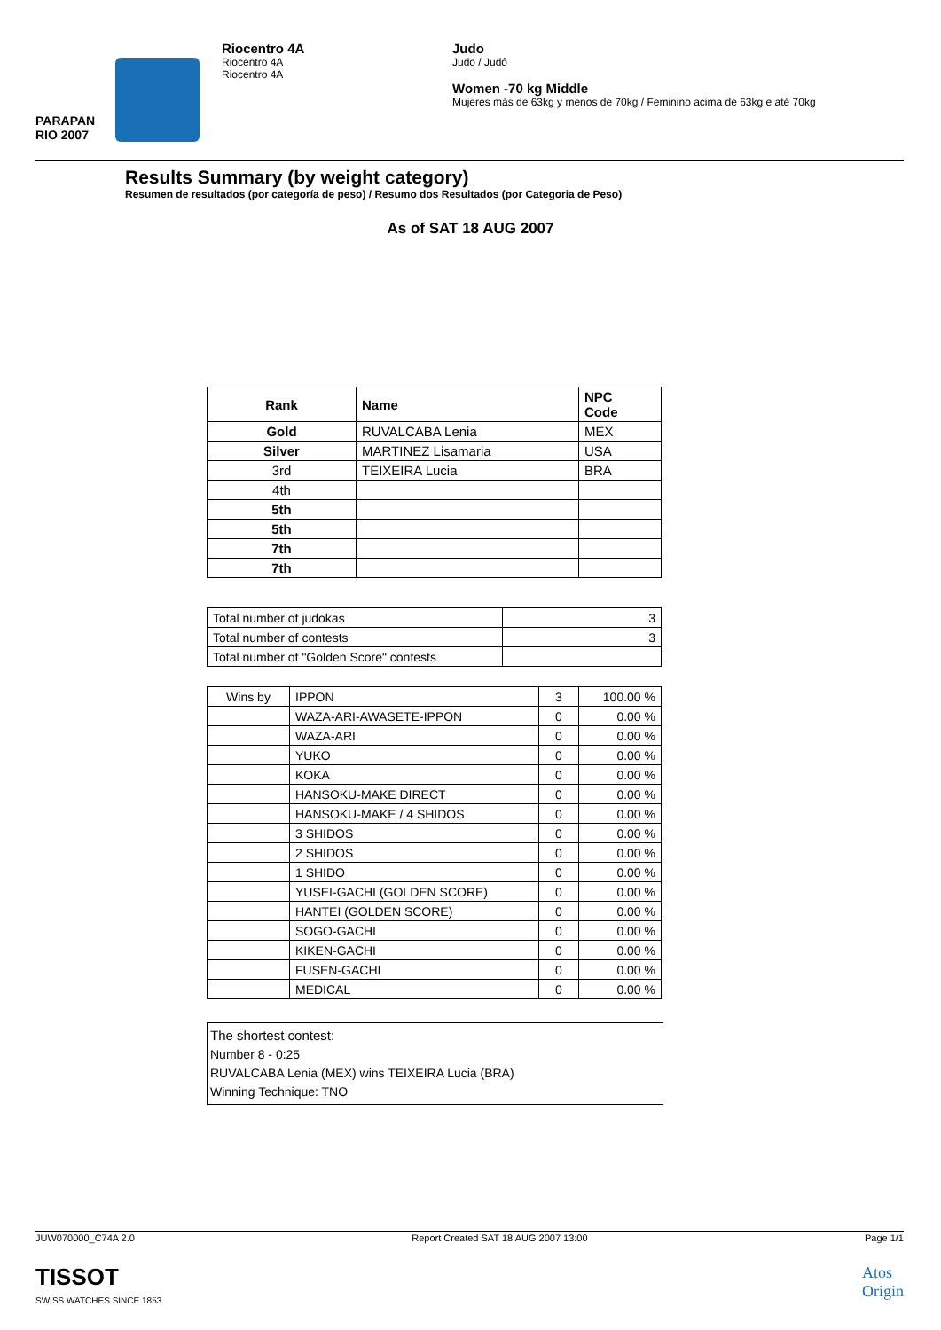PARAPAN
RIO 2007
Riocentro 4A
Riocentro 4A
Riocentro 4A
Judo
Judo / Judô
Women -70 kg Middle
Mujeres más de 63kg y menos de 70kg / Feminino acima de 63kg e até 70kg
Results Summary (by weight category)
Resumen de resultados (por categoría de peso) / Resumo dos Resultados (por Categoria de Peso)
As of SAT 18 AUG 2007
| Rank | Name | NPC Code |
| --- | --- | --- |
| Gold | RUVALCABA Lenia | MEX |
| Silver | MARTINEZ Lisamaria | USA |
| 3rd | TEIXEIRA Lucia | BRA |
| 4th | | |
| 5th | | |
| 5th | | |
| 7th | | |
| 7th | | |
| Total number of judokas | 3 |
| Total number of contests | 3 |
| Total number of "Golden Score" contests | |
| Wins by | IPPON | 3 | 100.00 % |
| | WAZA-ARI-AWASETE-IPPON | 0 | 0.00 % |
| | WAZA-ARI | 0 | 0.00 % |
| | YUKO | 0 | 0.00 % |
| | KOKA | 0 | 0.00 % |
| | HANSOKU-MAKE DIRECT | 0 | 0.00 % |
| | HANSOKU-MAKE / 4 SHIDOS | 0 | 0.00 % |
| | 3 SHIDOS | 0 | 0.00 % |
| | 2 SHIDOS | 0 | 0.00 % |
| | 1 SHIDO | 0 | 0.00 % |
| | YUSEI-GACHI (GOLDEN SCORE) | 0 | 0.00 % |
| | HANTEI (GOLDEN SCORE) | 0 | 0.00 % |
| | SOGO-GACHI | 0 | 0.00 % |
| | KIKEN-GACHI | 0 | 0.00 % |
| | FUSEN-GACHI | 0 | 0.00 % |
| | MEDICAL | 0 | 0.00 % |
The shortest contest:
Number 8 - 0:25
RUVALCABA Lenia (MEX) wins TEIXEIRA Lucia (BRA)
Winning Technique: TNO
JUW070000_C74A 2.0 Report Created SAT 18 AUG 2007 13:00 Page 1/1
TISSOT
SWISS WATCHES SINCE 1853
Atos
Origin